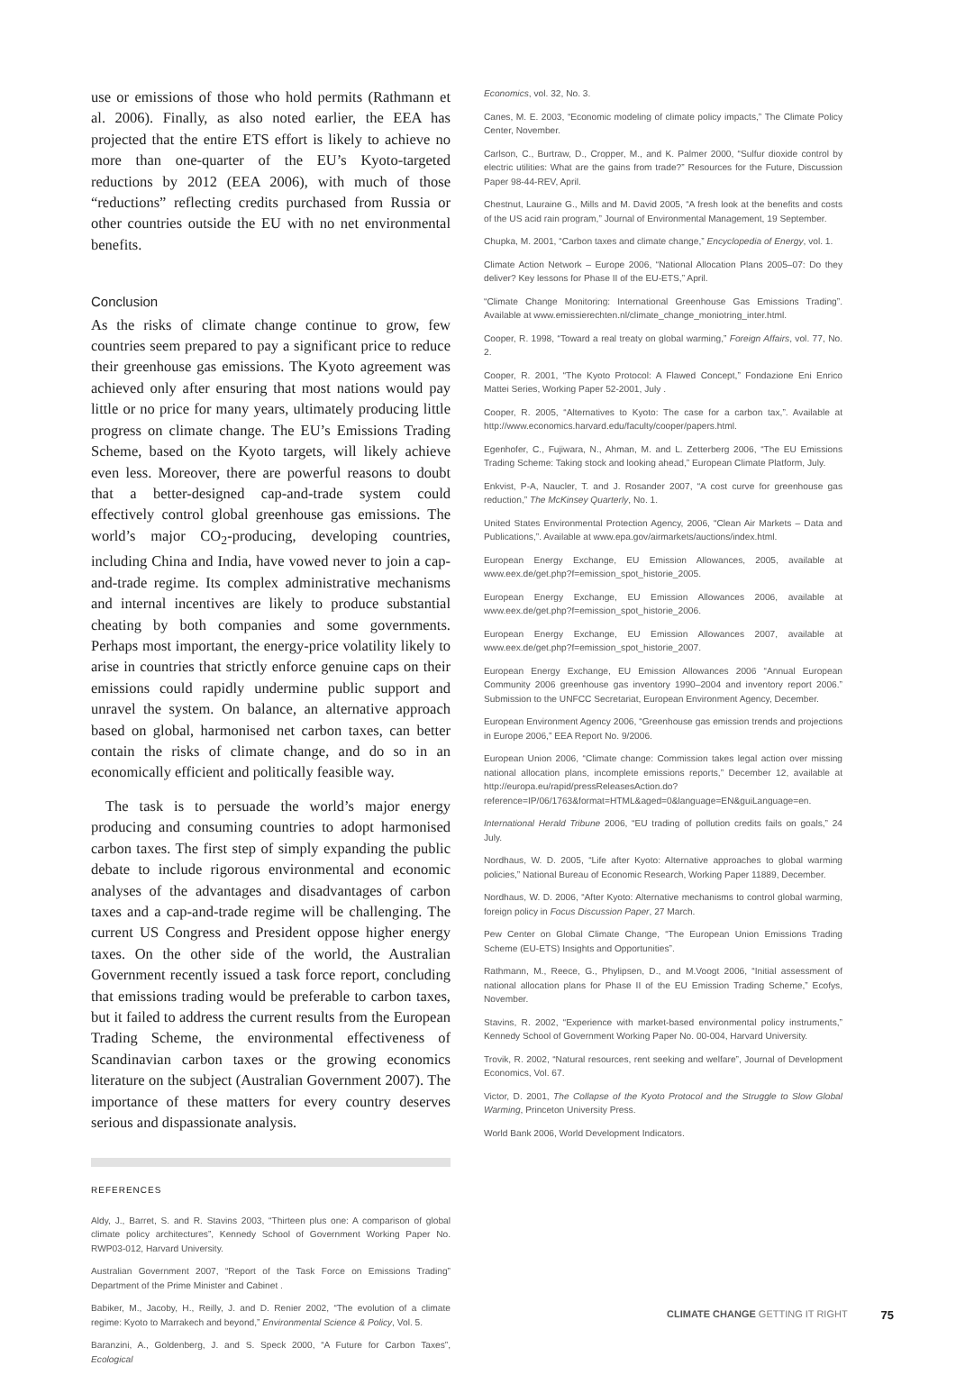use or emissions of those who hold permits (Rathmann et al. 2006). Finally, as also noted earlier, the EEA has projected that the entire ETS effort is likely to achieve no more than one-quarter of the EU’s Kyoto-targeted reductions by 2012 (EEA 2006), with much of those “reductions” reflecting credits purchased from Russia or other countries outside the EU with no net environmental benefits.
Conclusion
As the risks of climate change continue to grow, few countries seem prepared to pay a significant price to reduce their greenhouse gas emissions. The Kyoto agreement was achieved only after ensuring that most nations would pay little or no price for many years, ultimately producing little progress on climate change. The EU’s Emissions Trading Scheme, based on the Kyoto targets, will likely achieve even less. Moreover, there are powerful reasons to doubt that a better-designed cap-and-trade system could effectively control global greenhouse gas emissions. The world’s major CO<sub>2</sub>-producing, developing countries, including China and India, have vowed never to join a cap-and-trade regime. Its complex administrative mechanisms and internal incentives are likely to produce substantial cheating by both companies and some governments. Perhaps most important, the energy-price volatility likely to arise in countries that strictly enforce genuine caps on their emissions could rapidly undermine public support and unravel the system. On balance, an alternative approach based on global, harmonised net carbon taxes, can better contain the risks of climate change, and do so in an economically efficient and politically feasible way.
The task is to persuade the world’s major energy producing and consuming countries to adopt harmonised carbon taxes. The first step of simply expanding the public debate to include rigorous environmental and economic analyses of the advantages and disadvantages of carbon taxes and a cap-and-trade regime will be challenging. The current US Congress and President oppose higher energy taxes. On the other side of the world, the Australian Government recently issued a task force report, concluding that emissions trading would be preferable to carbon taxes, but it failed to address the current results from the European Trading Scheme, the environmental effectiveness of Scandinavian carbon taxes or the growing economics literature on the subject (Australian Government 2007). The importance of these matters for every country deserves serious and dispassionate analysis.
REFERENCES
Aldy, J., Barret, S. and R. Stavins 2003, “Thirteen plus one: A comparison of global climate policy architectures”, Kennedy School of Government Working Paper No. RWP03-012, Harvard University.
Australian Government 2007, “Report of the Task Force on Emissions Trading” Department of the Prime Minister and Cabinet .
Babiker, M., Jacoby, H., Reilly, J. and D. Renier 2002, “The evolution of a climate regime: Kyoto to Marrakech and beyond,” Environmental Science & Policy, Vol. 5.
Baranzini, A., Goldenberg, J. and S. Speck 2000, “A Future for Carbon Taxes”, Ecological
Economics, vol. 32, No. 3.
Canes, M. E. 2003, “Economic modeling of climate policy impacts,” The Climate Policy Center, November.
Carlson, C., Burtraw, D., Cropper, M., and K. Palmer 2000, “Sulfur dioxide control by electric utilities: What are the gains from trade?” Resources for the Future, Discussion Paper 98-44-REV, April.
Chestnut, Lauraine G., Mills and M. David 2005, “A fresh look at the benefits and costs of the US acid rain program,” Journal of Environmental Management, 19 September.
Chupka, M. 2001, “Carbon taxes and climate change,” Encyclopedia of Energy, vol. 1.
Climate Action Network – Europe 2006, “National Allocation Plans 2005–07: Do they deliver? Key lessons for Phase II of the EU-ETS,” April.
“Climate Change Monitoring: International Greenhouse Gas Emissions Trading”. Available at www.emissierechten.nl/climate_change_moniotring_inter.html.
Cooper, R. 1998, “Toward a real treaty on global warming,” Foreign Affairs, vol. 77, No. 2.
Cooper, R. 2001, “The Kyoto Protocol: A Flawed Concept,” Fondazione Eni Enrico Mattei Series, Working Paper 52-2001, July .
Cooper, R. 2005, “Alternatives to Kyoto: The case for a carbon tax,”. Available at http://www.economics.harvard.edu/faculty/cooper/papers.html.
Egenhofer, C., Fujiwara, N., Ahman, M. and L. Zetterberg 2006, “The EU Emissions Trading Scheme: Taking stock and looking ahead,” European Climate Platform, July.
Enkvist, P-A, Naucler, T. and J. Rosander 2007, “A cost curve for greenhouse gas reduction,” The McKinsey Quarterly, No. 1.
United States Environmental Protection Agency, 2006, “Clean Air Markets – Data and Publications,”. Available at www.epa.gov/airmarkets/auctions/index.html.
European Energy Exchange, EU Emission Allowances, 2005, available at www.eex.de/get.php?f=emission_spot_historie_2005.
European Energy Exchange, EU Emission Allowances 2006, available at www.eex.de/get.php?f=emission_spot_historie_2006.
European Energy Exchange, EU Emission Allowances 2007, available at www.eex.de/get.php?f=emission_spot_historie_2007.
European Energy Exchange, EU Emission Allowances 2006 “Annual European Community 2006 greenhouse gas inventory 1990–2004 and inventory report 2006.” Submission to the UNFCC Secretariat, European Environment Agency, December.
European Environment Agency 2006, “Greenhouse gas emission trends and projections in Europe 2006,” EEA Report No. 9/2006.
European Union 2006, “Climate change: Commission takes legal action over missing national allocation plans, incomplete emissions reports,” December 12, available at http://europa.eu/rapid/pressReleasesAction.do?reference=IP/06/1763&format=HTML&aged=0&language=EN&guiLanguage=en.
International Herald Tribune 2006, “EU trading of pollution credits fails on goals,” 24 July.
Nordhaus, W. D. 2005, “Life after Kyoto: Alternative approaches to global warming policies,” National Bureau of Economic Research, Working Paper 11889, December.
Nordhaus, W. D. 2006, “After Kyoto: Alternative mechanisms to control global warming, foreign policy in Focus Discussion Paper, 27 March.
Pew Center on Global Climate Change, “The European Union Emissions Trading Scheme (EU-ETS) Insights and Opportunities”.
Rathmann, M., Reece, G., Phylipsen, D., and M.Voogt 2006, “Initial assessment of national allocation plans for Phase II of the EU Emission Trading Scheme,” Ecofys, November.
Stavins, R. 2002, “Experience with market-based environmental policy instruments,” Kennedy School of Government Working Paper No. 00-004, Harvard University.
Trovik, R. 2002, “Natural resources, rent seeking and welfare”, Journal of Development Economics, Vol. 67.
Victor, D. 2001, The Collapse of the Kyoto Protocol and the Struggle to Slow Global Warming, Princeton University Press.
World Bank 2006, World Development Indicators.
CLIMATE CHANGE GETTING IT RIGHT 75